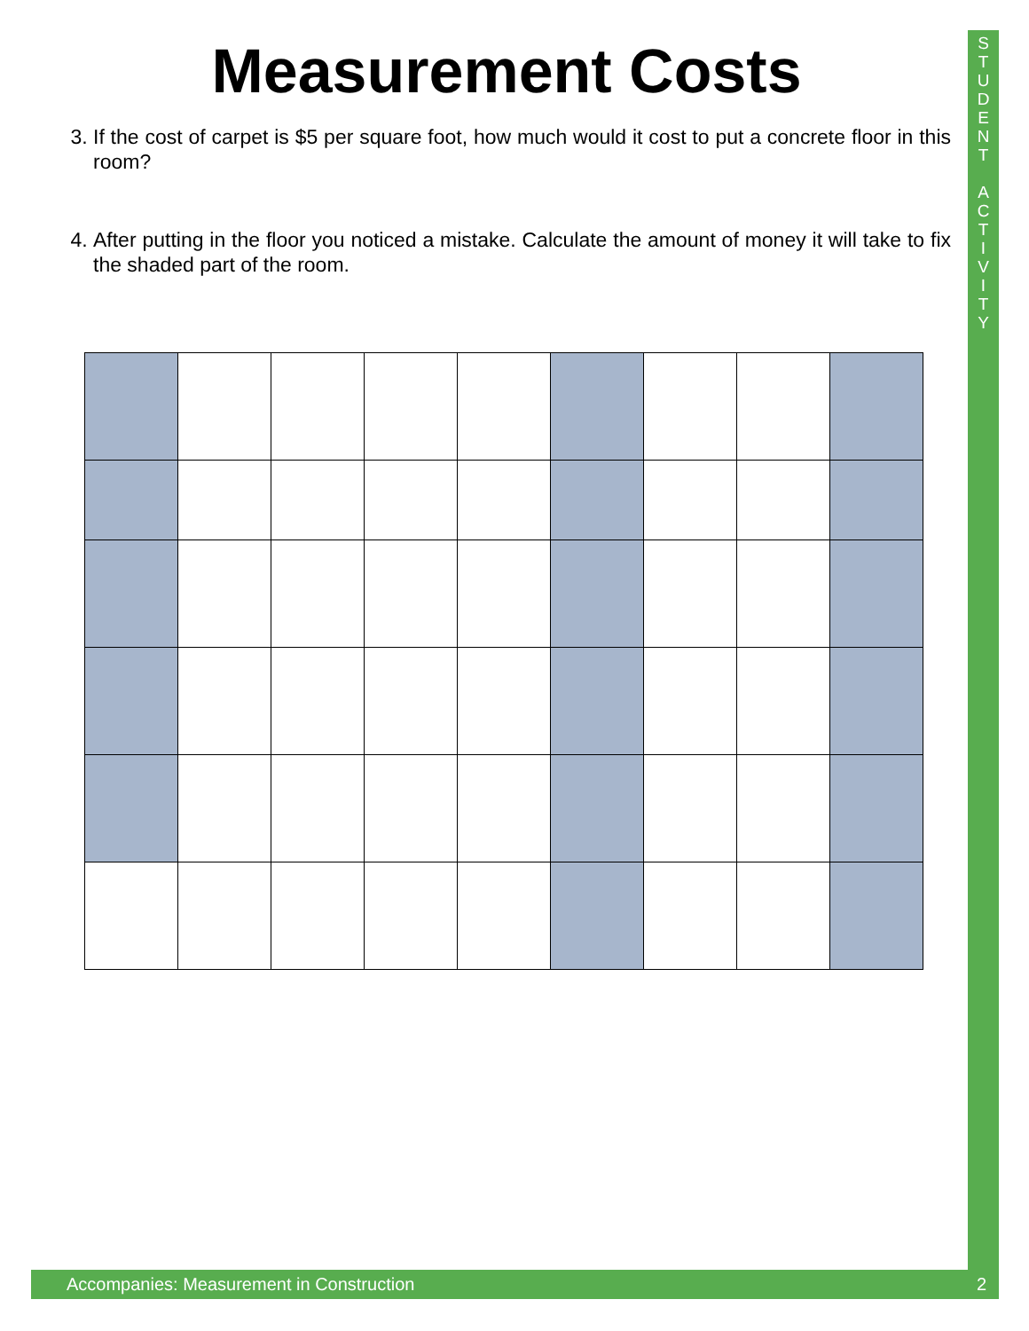Measurement Costs
3. If the cost of carpet is $5 per square foot, how much would it cost to put a concrete floor in this room?
4. After putting in the floor you noticed a mistake. Calculate the amount of money it will take to fix the shaded part of the room.
S
T
U
D
E
N
T
A
C
T
I
V
I
T
Y
Accompanies: Measurement in Construction 2